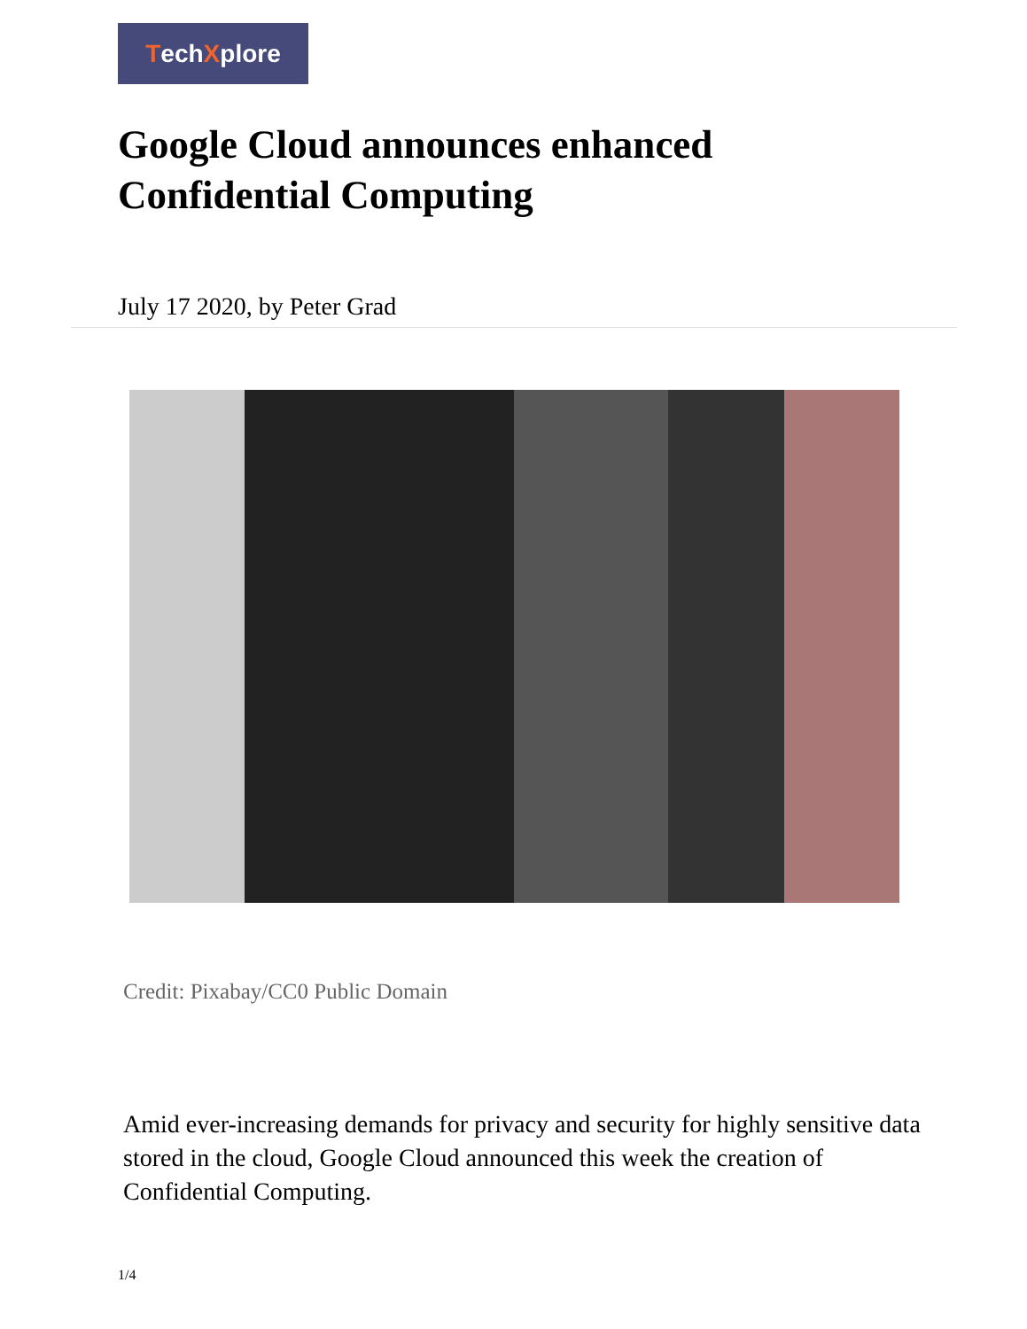Tech X plore
Google Cloud announces enhanced Confidential Computing
July 17 2020, by Peter Grad
Credit: Pixabay/CC0 Public Domain
Amid ever-increasing demands for privacy and security for highly sensitive data stored in the cloud, Google Cloud announced this week the creation of Confidential Computing.
1/4